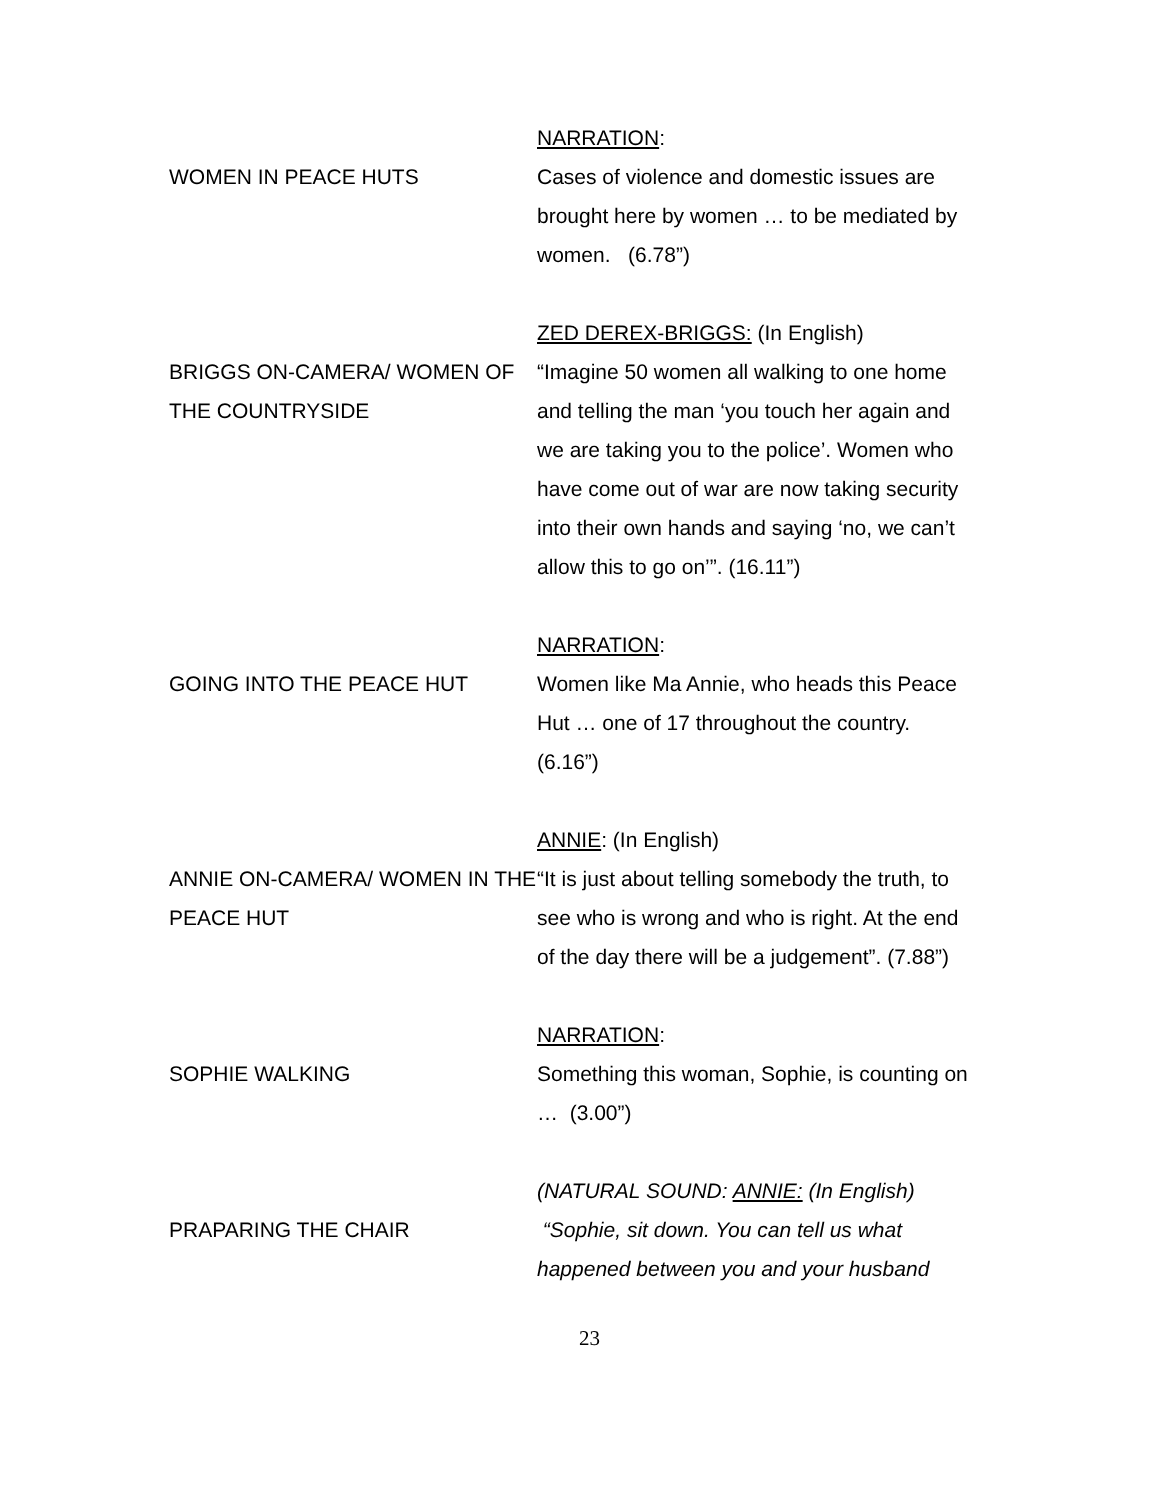NARRATION:
WOMEN IN PEACE HUTS Cases of violence and domestic issues are brought here by women … to be mediated by women. (6.78”)
ZED DEREX-BRIGGS: (In English)
BRIGGS ON-CAMERA/ WOMEN OF THE COUNTRYSIDE
“Imagine 50 women all walking to one home and telling the man ‘you touch her again and we are taking you to the police’. Women who have come out of war are now taking security into their own hands and saying ‘no, we can’t allow this to go on’”. (16.11”)
NARRATION:
GOING INTO THE PEACE HUT Women like Ma Annie, who heads this Peace Hut … one of 17 throughout the country. (6.16”)
ANNIE: (In English)
ANNIE ON-CAMERA/ WOMEN IN THE PEACE HUT
“It is just about telling somebody the truth, to see who is wrong and who is right. At the end of the day there will be a judgement”. (7.88”)
NARRATION:
SOPHIE WALKING Something this woman, Sophie, is counting on … (3.00”)
(NATURAL SOUND: ANNIE: (In English)
PRAPARING THE CHAIR “Sophie, sit down. You can tell us what happened between you and your husband
23